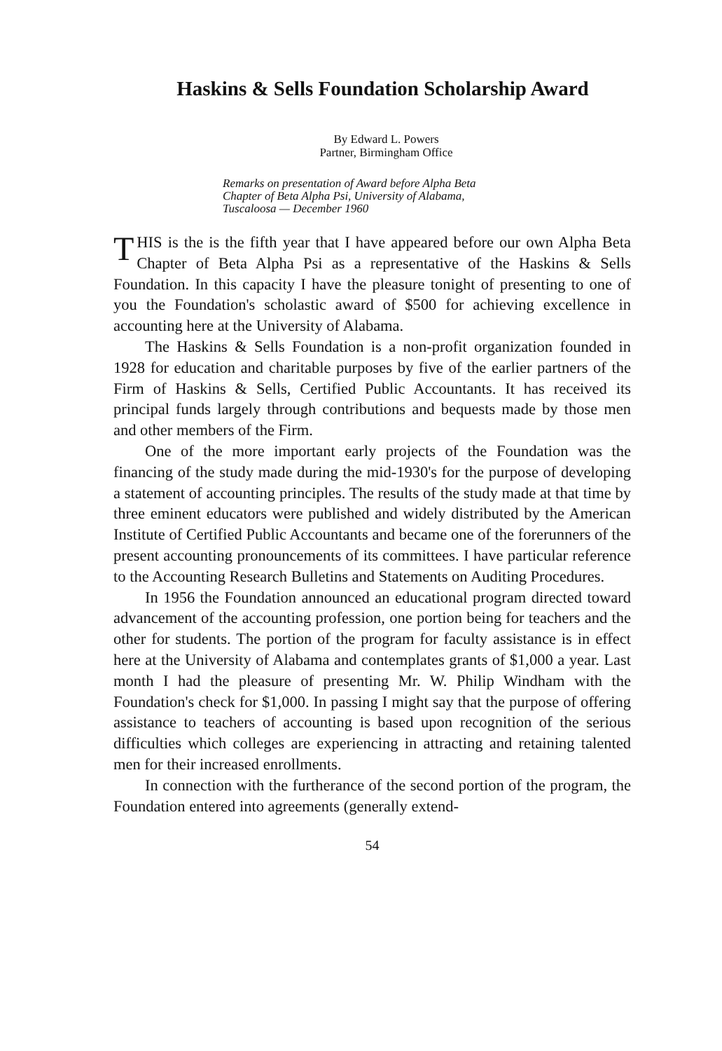Haskins & Sells Foundation Scholarship Award
By Edward L. Powers
Partner, Birmingham Office
Remarks on presentation of Award before Alpha Beta Chapter of Beta Alpha Psi, University of Alabama, Tuscaloosa — December 1960
THIS is the is the fifth year that I have appeared before our own Alpha Beta Chapter of Beta Alpha Psi as a representative of the Haskins & Sells Foundation. In this capacity I have the pleasure tonight of presenting to one of you the Foundation's scholastic award of $500 for achieving excellence in accounting here at the University of Alabama.
The Haskins & Sells Foundation is a non-profit organization founded in 1928 for education and charitable purposes by five of the earlier partners of the Firm of Haskins & Sells, Certified Public Accountants. It has received its principal funds largely through contributions and bequests made by those men and other members of the Firm.
One of the more important early projects of the Foundation was the financing of the study made during the mid-1930's for the purpose of developing a statement of accounting principles. The results of the study made at that time by three eminent educators were published and widely distributed by the American Institute of Certified Public Accountants and became one of the forerunners of the present accounting pronouncements of its committees. I have particular reference to the Accounting Research Bulletins and Statements on Auditing Procedures.
In 1956 the Foundation announced an educational program directed toward advancement of the accounting profession, one portion being for teachers and the other for students. The portion of the program for faculty assistance is in effect here at the University of Alabama and contemplates grants of $1,000 a year. Last month I had the pleasure of presenting Mr. W. Philip Windham with the Foundation's check for $1,000. In passing I might say that the purpose of offering assistance to teachers of accounting is based upon recognition of the serious difficulties which colleges are experiencing in attracting and retaining talented men for their increased enrollments.
In connection with the furtherance of the second portion of the program, the Foundation entered into agreements (generally extend-
54